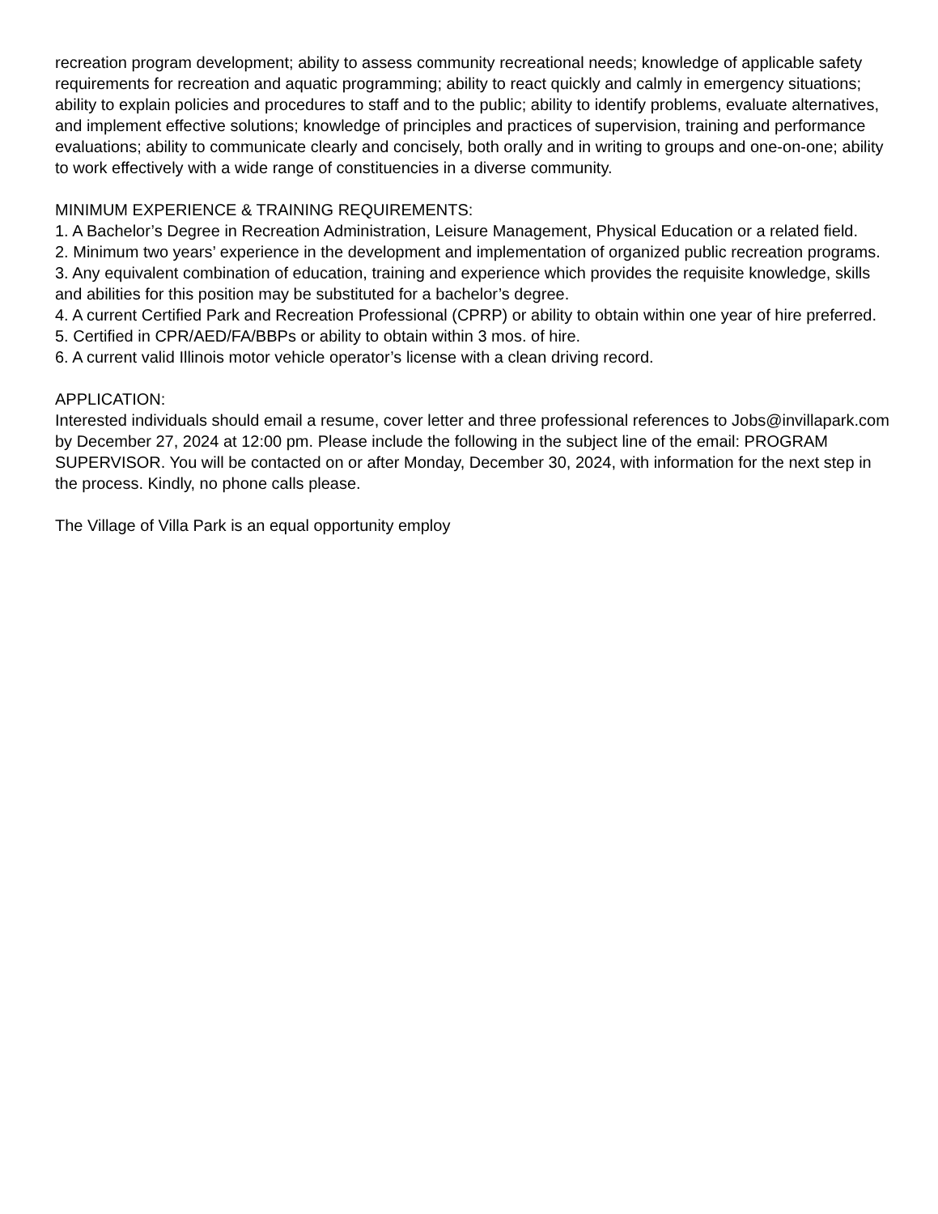recreation program development; ability to assess community recreational needs; knowledge of applicable safety requirements for recreation and aquatic programming; ability to react quickly and calmly in emergency situations; ability to explain policies and procedures to staff and to the public; ability to identify problems, evaluate alternatives, and implement effective solutions; knowledge of principles and practices of supervision, training and performance evaluations; ability to communicate clearly and concisely, both orally and in writing to groups and one-on-one; ability to work effectively with a wide range of constituencies in a diverse community.
MINIMUM EXPERIENCE & TRAINING REQUIREMENTS:
1. A Bachelor’s Degree in Recreation Administration, Leisure Management, Physical Education or a related field.
2. Minimum two years’ experience in the development and implementation of organized public recreation programs.
3. Any equivalent combination of education, training and experience which provides the requisite knowledge, skills and abilities for this position may be substituted for a bachelor’s degree.
4. A current Certified Park and Recreation Professional (CPRP) or ability to obtain within one year of hire preferred.
5. Certified in CPR/AED/FA/BBPs or ability to obtain within 3 mos. of hire.
6. A current valid Illinois motor vehicle operator’s license with a clean driving record.
APPLICATION:
Interested individuals should email a resume, cover letter and three professional references to Jobs@invillapark.com by December 27, 2024 at 12:00 pm. Please include the following in the subject line of the email: PROGRAM SUPERVISOR. You will be contacted on or after Monday, December 30, 2024, with information for the next step in the process. Kindly, no phone calls please.
The Village of Villa Park is an equal opportunity employ